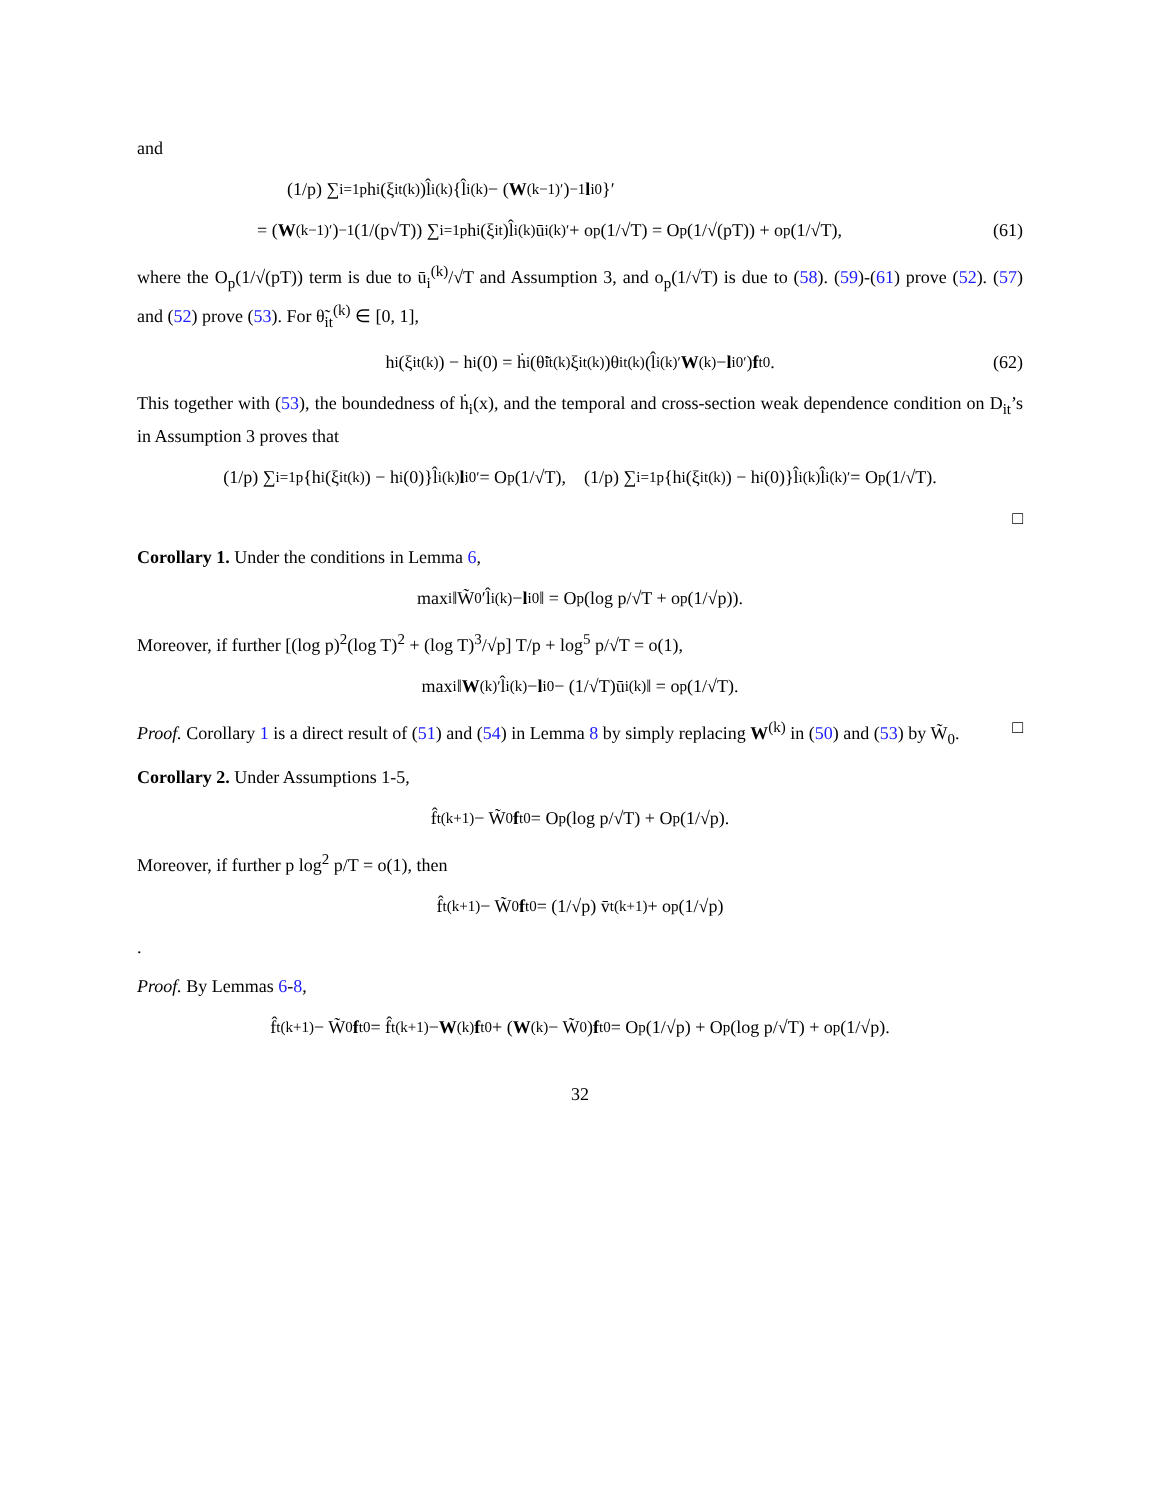and
(1/p) ∑<sub>i=1</sub><sup>p</sup> h<sub>i</sub>(ξ<sub>it</sub><sup>(k)</sup>)l̂<sub>i</sub><sup>(k)</sup>{l̂<sub>i</sub><sup>(k)</sup> − (W<sup>(k−1)′</sup>)<sup>−1</sup> l<sub>i</sub><sup>0</sup>}′
= (W<sup>(k−1)′</sup>)<sup>−1</sup> (1/(p√T)) ∑<sub>i=1</sub><sup>p</sup> h<sub>i</sub>(ξ<sub>it</sub>)l̂<sub>i</sub><sup>(k)</sup>ū<sub>i</sub><sup>(k)′</sup> + o<sub>p</sub>(1/√T) = O<sub>p</sub>(1/√(pT)) + o<sub>p</sub>(1/√T), (61)
where the O<sub>p</sub>(1/√(pT)) term is due to ū<sub>i</sub><sup>(k)</sup>/√T and Assumption 3, and o<sub>p</sub>(1/√T) is due to (58). (59)-(61) prove (52). (57) and (52) prove (53). For θ̃<sub>it</sub><sup>(k)</sup> ∈ [0, 1],
h<sub>i</sub>(ξ<sub>it</sub><sup>(k)</sup>) − h<sub>i</sub>(0) = ḣ<sub>i</sub>(θ̃<sub>it</sub><sup>(k)</sup>ξ<sub>it</sub><sup>(k)</sup>)θ<sub>it</sub><sup>(k)</sup>(l̂<sub>i</sub><sup>(k)′</sup> W<sup>(k)</sup> − l<sub>i</sub><sup>0′</sup>) f<sub>t</sub><sup>0</sup>. (62)
This together with (53), the boundedness of ḣ<sub>i</sub>(x), and the temporal and cross-section weak dependence condition on D<sub>it</sub>’s in Assumption 3 proves that
(1/p) ∑<sub>i=1</sub><sup>p</sup>{h<sub>i</sub>(ξ<sub>it</sub><sup>(k)</sup>) − h<sub>i</sub>(0)}l̂<sub>i</sub><sup>(k)</sup> l<sub>i</sub><sup>0′</sup> = O<sub>p</sub>(1/√T), (1/p) ∑<sub>i=1</sub><sup>p</sup>{h<sub>i</sub>(ξ<sub>it</sub><sup>(k)</sup>) − h<sub>i</sub>(0)}l̂<sub>i</sub><sup>(k)</sup>l̂<sub>i</sub><sup>(k)′</sup> = O<sub>p</sub>(1/√T).
□
Corollary 1. Under the conditions in Lemma 6,
max<sub>i</sub> ‖W̃<sub>0</sub>′l̂<sub>i</sub><sup>(k)</sup> − l<sub>i</sub><sup>0</sup>‖ = O<sub>p</sub>(log p/√T + o<sub>p</sub>(1/√p)).
Moreover, if further [(log p)<sup>2</sup>(log T)<sup>2</sup> + (log T)<sup>3</sup>/√p] T/p + log<sup>5</sup> p/√T = o(1),
max<sub>i</sub> ‖ W<sup>(k)′</sup>l̂<sub>i</sub><sup>(k)</sup> − l<sub>i</sub><sup>0</sup> − (1/√T)ū<sub>i</sub><sup>(k)</sup>‖ = o<sub>p</sub>(1/√T).
Proof. Corollary 1 is a direct result of (51) and (54) in Lemma 8 by simply replacing W<sup>(k)</sup> in (50) and (53) by W̃<sub>0</sub>. □
Corollary 2. Under Assumptions 1-5,
f̂<sub>t</sub><sup>(k+1)</sup> − W̃<sub>0</sub> f<sub>t</sub><sup>0</sup> = O<sub>p</sub>(log p/√T) + O<sub>p</sub>(1/√p).
Moreover, if further p log<sup>2</sup> p/T = o(1), then
f̂<sub>t</sub><sup>(k+1)</sup> − W̃<sub>0</sub> f<sub>t</sub><sup>0</sup> = (1/√p) v̄<sub>t</sub><sup>(k+1)</sup> + o<sub>p</sub>(1/√p)
.
Proof. By Lemmas 6-8,
f̂<sub>t</sub><sup>(k+1)</sup> − W̃<sub>0</sub> f<sub>t</sub><sup>0</sup> = f̂<sub>t</sub><sup>(k+1)</sup> − W<sup>(k)</sup> f<sub>t</sub><sup>0</sup> + (W<sup>(k)</sup> − W̃<sub>0</sub>) f<sub>t</sub><sup>0</sup> = O<sub>p</sub>(1/√p) + O<sub>p</sub>(log p/√T) + o<sub>p</sub>(1/√p).
32